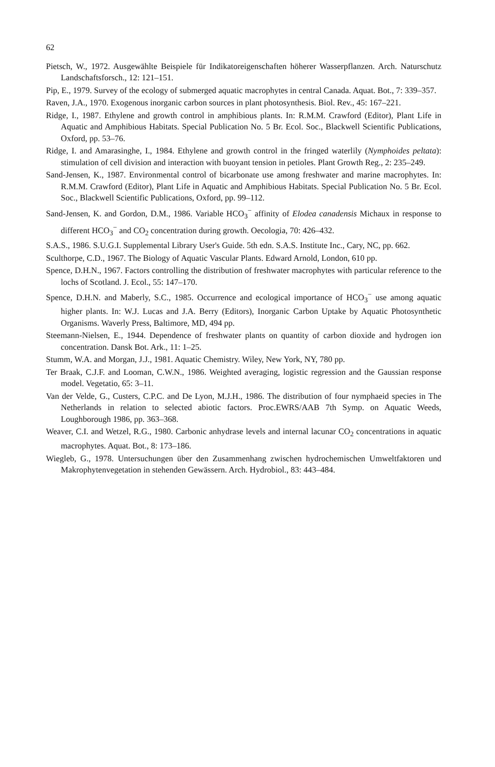62
Pietsch, W., 1972. Ausgewählte Beispiele für Indikatoreigenschaften höherer Wasserpflanzen. Arch. Naturschutz Landschaftsforsch., 12: 121–151.
Pip, E., 1979. Survey of the ecology of submerged aquatic macrophytes in central Canada. Aquat. Bot., 7: 339–357.
Raven, J.A., 1970. Exogenous inorganic carbon sources in plant photosynthesis. Biol. Rev., 45: 167–221.
Ridge, I., 1987. Ethylene and growth control in amphibious plants. In: R.M.M. Crawford (Editor), Plant Life in Aquatic and Amphibious Habitats. Special Publication No. 5 Br. Ecol. Soc., Blackwell Scientific Publications, Oxford, pp. 53–76.
Ridge, I. and Amarasinghe, I., 1984. Ethylene and growth control in the fringed waterlily (Nymphoides peltata): stimulation of cell division and interaction with buoyant tension in petioles. Plant Growth Reg., 2: 235–249.
Sand-Jensen, K., 1987. Environmental control of bicarbonate use among freshwater and marine macrophytes. In: R.M.M. Crawford (Editor), Plant Life in Aquatic and Amphibious Habitats. Special Publication No. 5 Br. Ecol. Soc., Blackwell Scientific Publications, Oxford, pp. 99–112.
Sand-Jensen, K. and Gordon, D.M., 1986. Variable HCO<sub>3</sub><sup>−</sup> affinity of Elodea canadensis Michaux in response to different HCO<sub>3</sub><sup>−</sup> and CO<sub>2</sub> concentration during growth. Oecologia, 70: 426–432.
S.A.S., 1986. S.U.G.I. Supplemental Library User's Guide. 5th edn. S.A.S. Institute Inc., Cary, NC, pp. 662.
Sculthorpe, C.D., 1967. The Biology of Aquatic Vascular Plants. Edward Arnold, London, 610 pp.
Spence, D.H.N., 1967. Factors controlling the distribution of freshwater macrophytes with particular reference to the lochs of Scotland. J. Ecol., 55: 147–170.
Spence, D.H.N. and Maberly, S.C., 1985. Occurrence and ecological importance of HCO<sub>3</sub><sup>−</sup> use among aquatic higher plants. In: W.J. Lucas and J.A. Berry (Editors), Inorganic Carbon Uptake by Aquatic Photosynthetic Organisms. Waverly Press, Baltimore, MD, 494 pp.
Steemann-Nielsen, E., 1944. Dependence of freshwater plants on quantity of carbon dioxide and hydrogen ion concentration. Dansk Bot. Ark., 11: 1–25.
Stumm, W.A. and Morgan, J.J., 1981. Aquatic Chemistry. Wiley, New York, NY, 780 pp.
Ter Braak, C.J.F. and Looman, C.W.N., 1986. Weighted averaging, logistic regression and the Gaussian response model. Vegetatio, 65: 3–11.
Van der Velde, G., Custers, C.P.C. and De Lyon, M.J.H., 1986. The distribution of four nymphaeid species in The Netherlands in relation to selected abiotic factors. Proc.EWRS/AAB 7th Symp. on Aquatic Weeds, Loughborough 1986, pp. 363–368.
Weaver, C.I. and Wetzel, R.G., 1980. Carbonic anhydrase levels and internal lacunar CO<sub>2</sub> concentrations in aquatic macrophytes. Aquat. Bot., 8: 173–186.
Wiegleb, G., 1978. Untersuchungen über den Zusammenhang zwischen hydrochemischen Umweltfaktoren und Makrophytenvegetation in stehenden Gewässern. Arch. Hydrobiol., 83: 443–484.